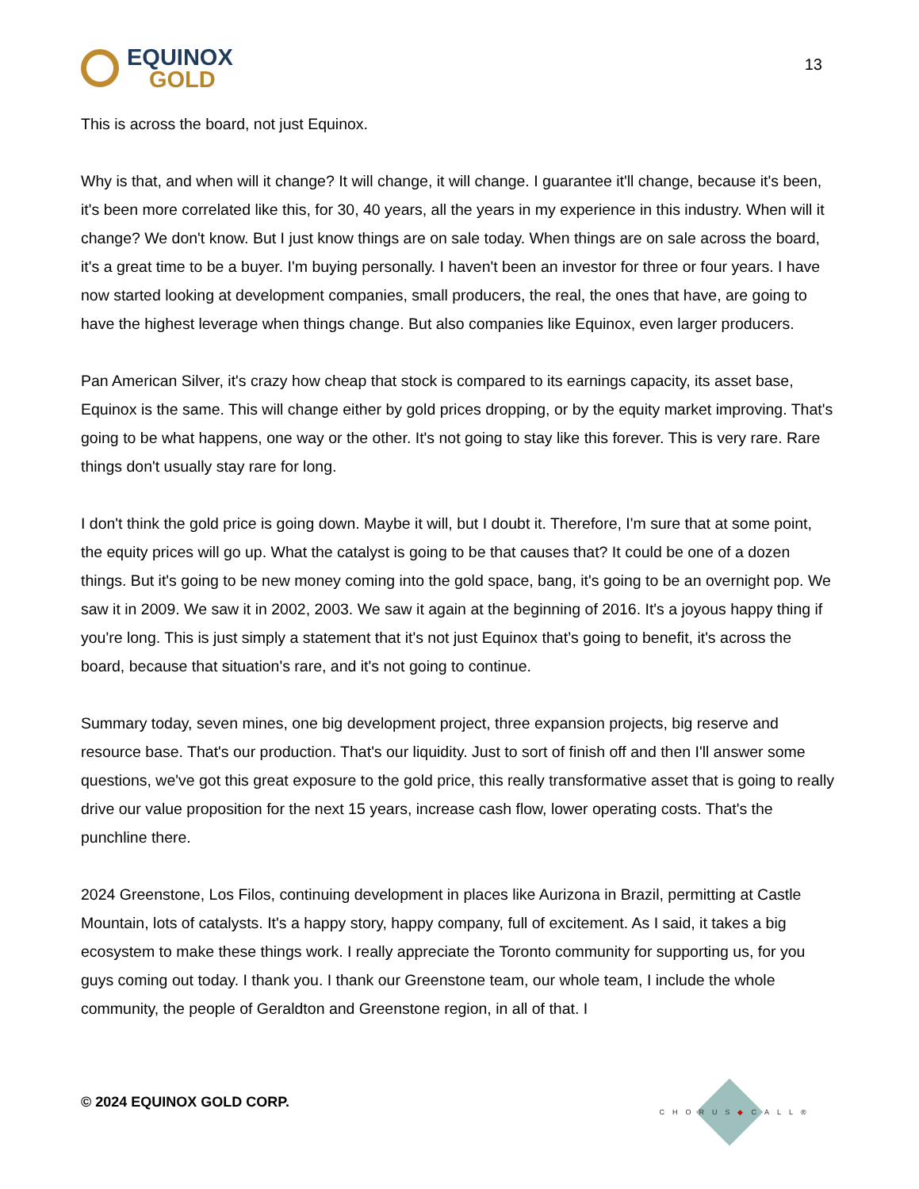EQUINOX
GOLD
13
This is across the board, not just Equinox.
Why is that, and when will it change? It will change, it will change. I guarantee it'll change, because it's been, it's been more correlated like this, for 30, 40 years, all the years in my experience in this industry. When will it change? We don't know. But I just know things are on sale today. When things are on sale across the board, it's a great time to be a buyer. I'm buying personally. I haven't been an investor for three or four years. I have now started looking at development companies, small producers, the real, the ones that have, are going to have the highest leverage when things change. But also companies like Equinox, even larger producers.
Pan American Silver, it's crazy how cheap that stock is compared to its earnings capacity, its asset base, Equinox is the same. This will change either by gold prices dropping, or by the equity market improving. That's going to be what happens, one way or the other. It's not going to stay like this forever. This is very rare. Rare things don't usually stay rare for long.
I don't think the gold price is going down. Maybe it will, but I doubt it. Therefore, I'm sure that at some point, the equity prices will go up. What the catalyst is going to be that causes that? It could be one of a dozen things. But it's going to be new money coming into the gold space, bang, it's going to be an overnight pop. We saw it in 2009. We saw it in 2002, 2003. We saw it again at the beginning of 2016. It's a joyous happy thing if you're long. This is just simply a statement that it's not just Equinox that’s going to benefit, it's across the board, because that situation's rare, and it's not going to continue.
Summary today, seven mines, one big development project, three expansion projects, big reserve and resource base. That's our production. That's our liquidity. Just to sort of finish off and then I'll answer some questions, we've got this great exposure to the gold price, this really transformative asset that is going to really drive our value proposition for the next 15 years, increase cash flow, lower operating costs. That's the punchline there.
2024 Greenstone, Los Filos, continuing development in places like Aurizona in Brazil, permitting at Castle Mountain, lots of catalysts. It's a happy story, happy company, full of excitement. As I said, it takes a big ecosystem to make these things work. I really appreciate the Toronto community for supporting us, for you guys coming out today. I thank you. I thank our Greenstone team, our whole team, I include the whole community, the people of Geraldton and Greenstone region, in all of that. I
© 2024 EQUINOX GOLD CORP.
CHORUS◆CALL®